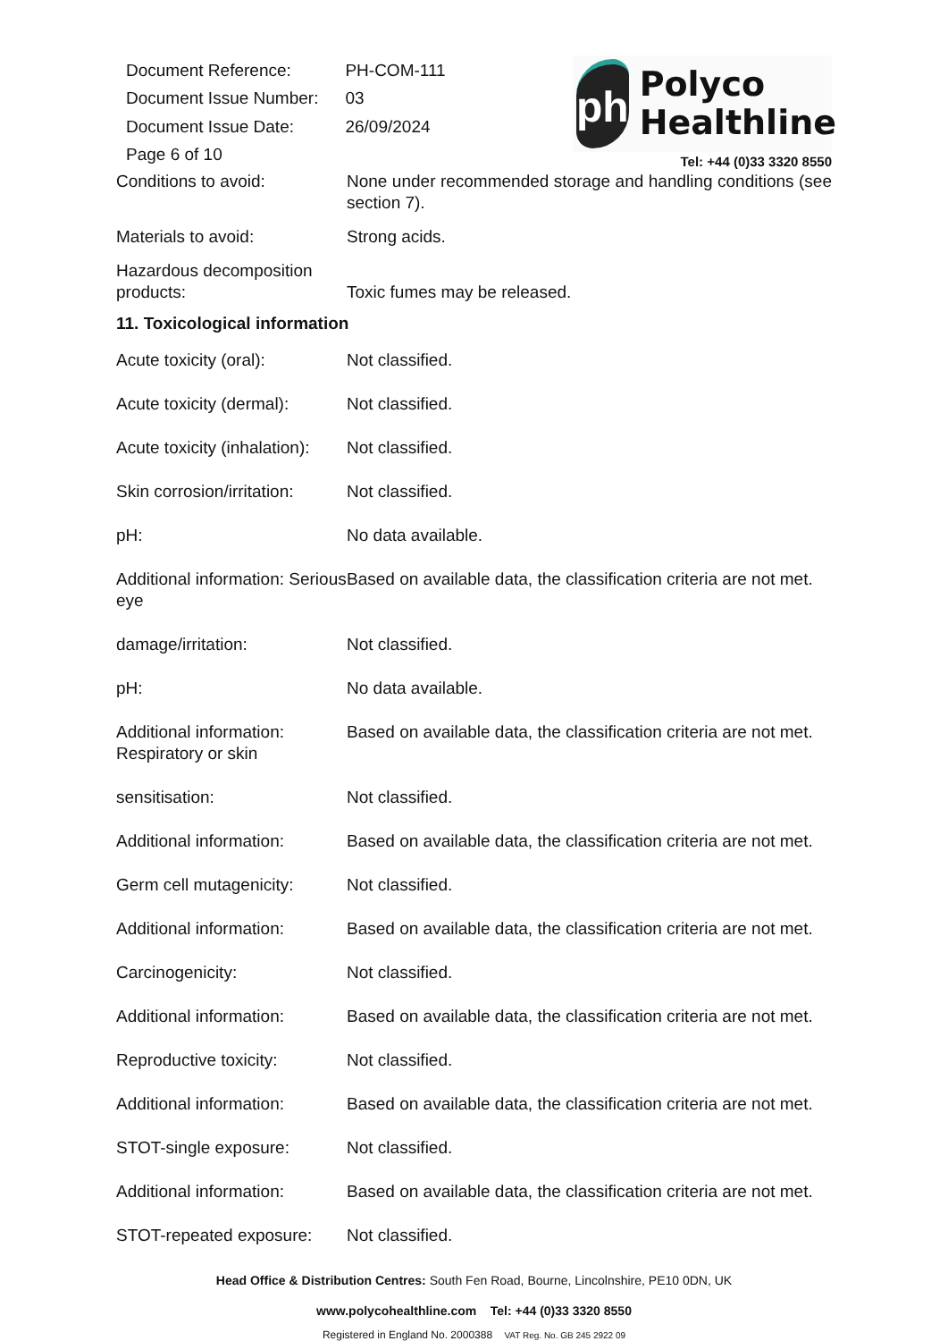| Document Reference: | PH-COM-111 |
| Document Issue Number: | 03 |
| Document Issue Date: | 26/09/2024 |
| Page 6 of 10 | |
ph
Polyco
Healthline
Tel: +44 (0)33 3320 8550
Conditions to avoid: None under recommended storage and handling conditions (see section 7).
Materials to avoid: Strong acids.
Hazardous decomposition products:
Toxic fumes may be released.
11. Toxicological information
Acute toxicity (oral): Not classified.
Acute toxicity (dermal):
Not classified.
Acute toxicity (inhalation):
Not classified.
Skin corrosion/irritation:
Not classified.
pH: No data available.
Additional information: Serious eye
Based on available data, the classification criteria are not met.
damage/irritation: Not classified.
pH: No data available.
Additional information: Respiratory or skin
Based on available data, the classification criteria are not met.
sensitisation: Not classified.
Additional information:
Based on available data, the classification criteria are not met.
Germ cell mutagenicity:
Not classified.
Additional information:
Based on available data, the classification criteria are not met.
Carcinogenicity: Not classified.
Additional information:
Based on available data, the classification criteria are not met.
Reproductive toxicity: Not classified.
Additional information:
Based on available data, the classification criteria are not met.
STOT-single exposure: Not classified.
Additional information:
Based on available data, the classification criteria are not met.
STOT-repeated exposure:
Not classified.
Head Office & Distribution Centres: South Fen Road, Bourne, Lincolnshire, PE10 0DN, UK
www.polycohealthline.com Tel: +44 (0)33 3320 8550
Registered in England No. 2000388 VAT Reg. No. GB 245 2922 09